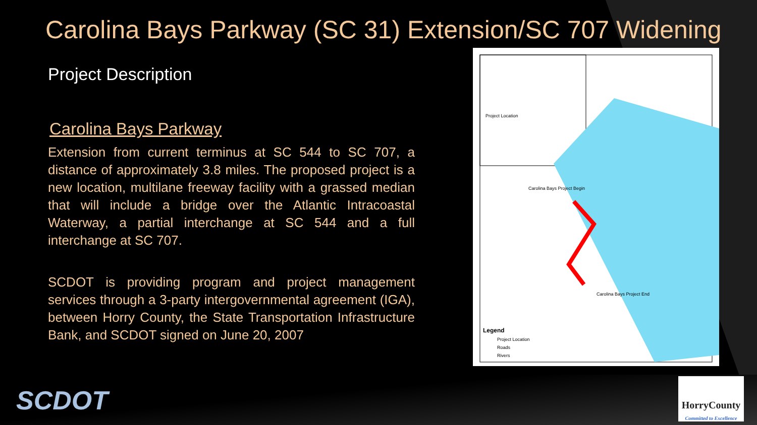Carolina Bays Parkway (SC 31) Extension/SC 707 Widening
Project Description
Carolina Bays Parkway
Extension from current terminus at SC 544 to SC 707, a distance of approximately 3.8 miles. The proposed project is a new location, multilane freeway facility with a grassed median that will include a bridge over the Atlantic Intracoastal Waterway, a partial interchange at SC 544 and a full interchange at SC 707.
SCDOT is providing program and project management services through a 3-party intergovernmental agreement (IGA), between Horry County, the State Transportation Infrastructure Bank, and SCDOT signed on June 20, 2007
Legend
Project Location
Roads
Rivers
Carolina Bays Project Begin
Carolina Bays Project End
Project Location
SCDOT
HorryCounty
Committed to Excellence